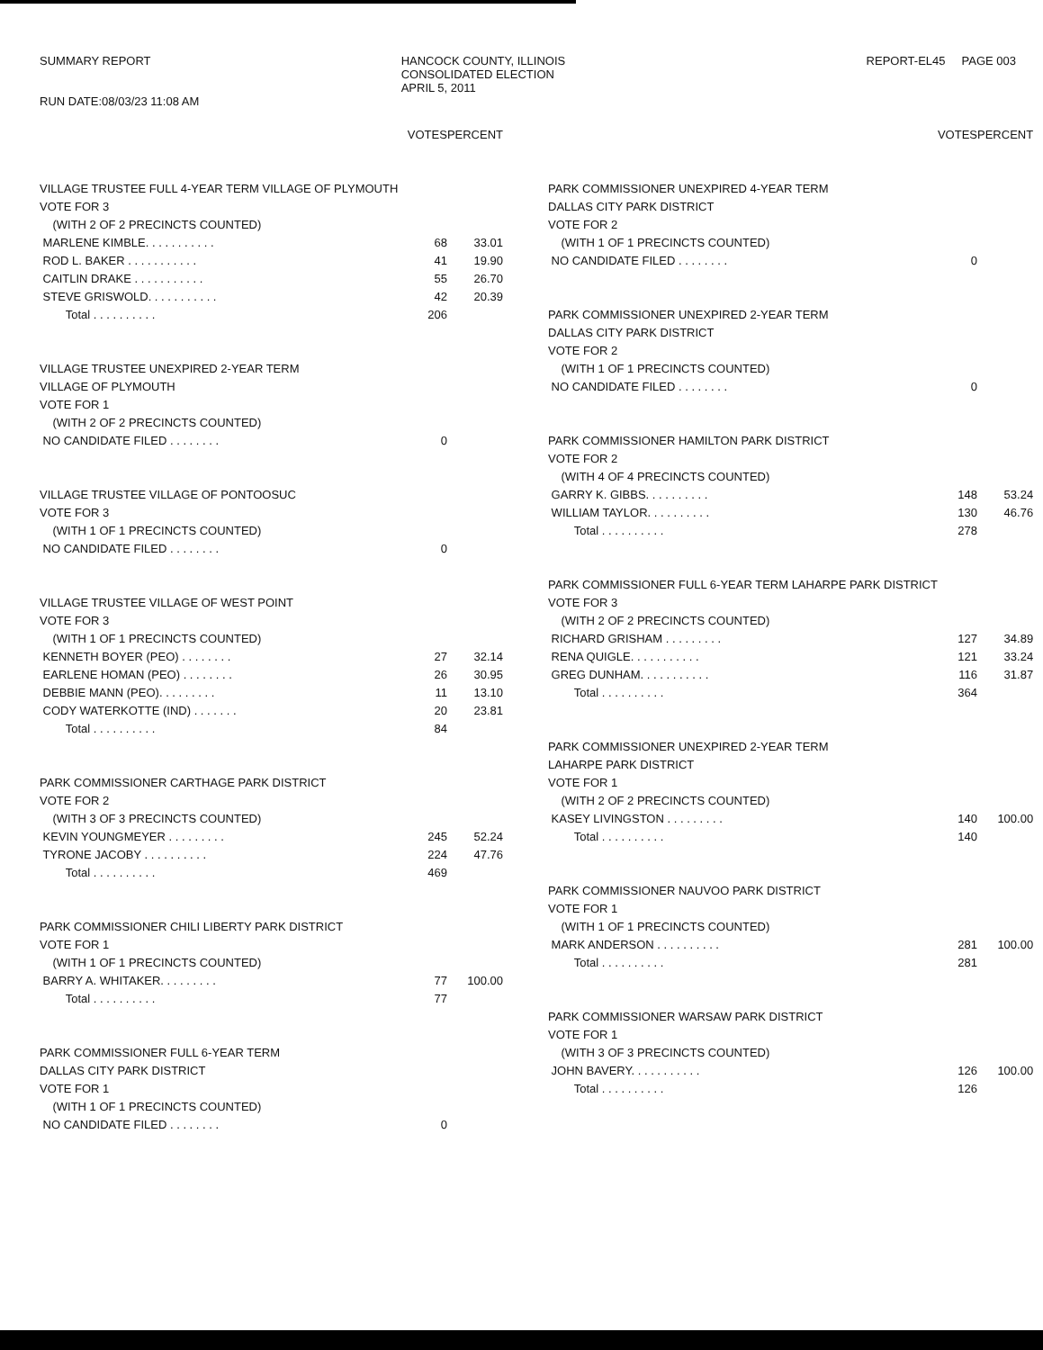SUMMARY REPORT
RUN DATE:08/03/23 11:08 AM
HANCOCK COUNTY, ILLINOIS
CONSOLIDATED ELECTION
APRIL 5, 2011
REPORT-EL45 PAGE 003
| | VOTES | PERCENT |
| VILLAGE TRUSTEE FULL 4-YEAR TERM VILLAGE OF PLYMOUTH | | |
| VOTE FOR 3 | | |
| (WITH 2 OF 2 PRECINCTS COUNTED) | | |
| MARLENE KIMBLE. . . . . . . . . . . | 68 | 33.01 |
| ROD L. BAKER . . . . . . . . . . . | 41 | 19.90 |
| CAITLIN DRAKE . . . . . . . . . . . | 55 | 26.70 |
| STEVE GRISWOLD. . . . . . . . . . . | 42 | 20.39 |
| Total . . . . . . . . . . | 206 | |
| VILLAGE TRUSTEE UNEXPIRED 2-YEAR TERM | | |
| VILLAGE OF PLYMOUTH | | |
| VOTE FOR 1 | | |
| (WITH 2 OF 2 PRECINCTS COUNTED) | | |
| NO CANDIDATE FILED . . . . . . . . | 0 | |
| VILLAGE TRUSTEE VILLAGE OF PONTOOSUC | | |
| VOTE FOR 3 | | |
| (WITH 1 OF 1 PRECINCTS COUNTED) | | |
| NO CANDIDATE FILED . . . . . . . . | 0 | |
| VILLAGE TRUSTEE VILLAGE OF WEST POINT | | |
| VOTE FOR 3 | | |
| (WITH 1 OF 1 PRECINCTS COUNTED) | | |
| KENNETH BOYER (PEO) . . . . . . . . | 27 | 32.14 |
| EARLENE HOMAN (PEO) . . . . . . . . | 26 | 30.95 |
| DEBBIE MANN (PEO). . . . . . . . . | 11 | 13.10 |
| CODY WATERKOTTE (IND) . . . . . . . | 20 | 23.81 |
| Total . . . . . . . . . . | 84 | |
| PARK COMMISSIONER CARTHAGE PARK DISTRICT | | |
| VOTE FOR 2 | | |
| (WITH 3 OF 3 PRECINCTS COUNTED) | | |
| KEVIN YOUNGMEYER . . . . . . . . . | 245 | 52.24 |
| TYRONE JACOBY . . . . . . . . . . | 224 | 47.76 |
| Total . . . . . . . . . . | 469 | |
| PARK COMMISSIONER CHILI LIBERTY PARK DISTRICT | | |
| VOTE FOR 1 | | |
| (WITH 1 OF 1 PRECINCTS COUNTED) | | |
| BARRY A. WHITAKER. . . . . . . . . | 77 | 100.00 |
| Total . . . . . . . . . . | 77 | |
| PARK COMMISSIONER FULL 6-YEAR TERM | | |
| DALLAS CITY PARK DISTRICT | | |
| VOTE FOR 1 | | |
| (WITH 1 OF 1 PRECINCTS COUNTED) | | |
| NO CANDIDATE FILED . . . . . . . . | 0 | |
| | VOTES | PERCENT |
| PARK COMMISSIONER UNEXPIRED 4-YEAR TERM | | |
| DALLAS CITY PARK DISTRICT | | |
| VOTE FOR 2 | | |
| (WITH 1 OF 1 PRECINCTS COUNTED) | | |
| NO CANDIDATE FILED . . . . . . . . | 0 | |
| PARK COMMISSIONER UNEXPIRED 2-YEAR TERM | | |
| DALLAS CITY PARK DISTRICT | | |
| VOTE FOR 2 | | |
| (WITH 1 OF 1 PRECINCTS COUNTED) | | |
| NO CANDIDATE FILED . . . . . . . . | 0 | |
| PARK COMMISSIONER HAMILTON PARK DISTRICT | | |
| VOTE FOR 2 | | |
| (WITH 4 OF 4 PRECINCTS COUNTED) | | |
| GARRY K. GIBBS. . . . . . . . . . | 148 | 53.24 |
| WILLIAM TAYLOR. . . . . . . . . . | 130 | 46.76 |
| Total . . . . . . . . . . | 278 | |
| PARK COMMISSIONER FULL 6-YEAR TERM LAHARPE PARK DISTRICT | | |
| VOTE FOR 3 | | |
| (WITH 2 OF 2 PRECINCTS COUNTED) | | |
| RICHARD GRISHAM . . . . . . . . . | 127 | 34.89 |
| RENA QUIGLE. . . . . . . . . . . | 121 | 33.24 |
| GREG DUNHAM. . . . . . . . . . . | 116 | 31.87 |
| Total . . . . . . . . . . | 364 | |
| PARK COMMISSIONER UNEXPIRED 2-YEAR TERM | | |
| LAHARPE PARK DISTRICT | | |
| VOTE FOR 1 | | |
| (WITH 2 OF 2 PRECINCTS COUNTED) | | |
| KASEY LIVINGSTON . . . . . . . . . | 140 | 100.00 |
| Total . . . . . . . . . . | 140 | |
| PARK COMMISSIONER NAUVOO PARK DISTRICT | | |
| VOTE FOR 1 | | |
| (WITH 1 OF 1 PRECINCTS COUNTED) | | |
| MARK ANDERSON . . . . . . . . . . | 281 | 100.00 |
| Total . . . . . . . . . . | 281 | |
| PARK COMMISSIONER WARSAW PARK DISTRICT | | |
| VOTE FOR 1 | | |
| (WITH 3 OF 3 PRECINCTS COUNTED) | | |
| JOHN BAVERY. . . . . . . . . . . | 126 | 100.00 |
| Total . . . . . . . . . . | 126 | |